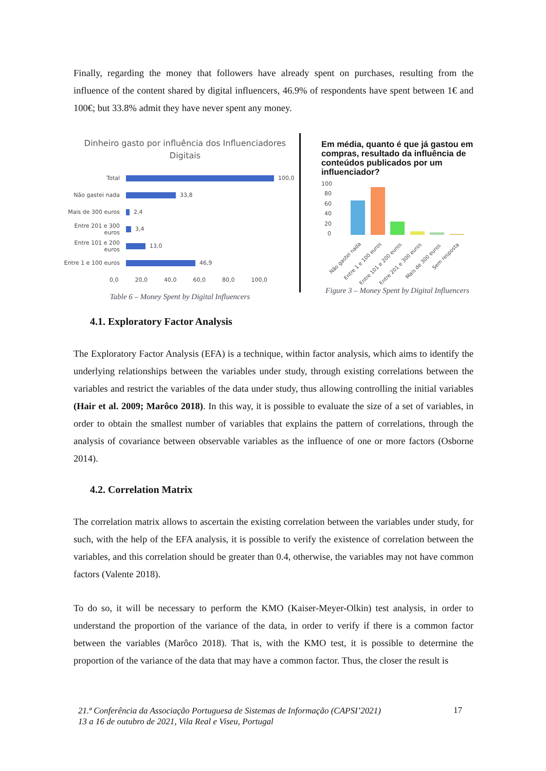Finally, regarding the money that followers have already spent on purchases, resulting from the influence of the content shared by digital influencers, 46.9% of respondents have spent between 1€ and 100€; but 33.8% admit they have never spent any money.
Dinheiro gasto por influência dos Influenciadores Digitais
Total 100,0
Não gastei nada 33,8
Mais de 300 euros 2,4
Entre 201 e 300 euros 3,4
Entre 101 e 200 euros 13,0
Entre 1 e 100 euros 46,9
0,0 20,0 40,0 60,0 80,0 100,0
Table 6 – Money Spent by Digital Influencers
Em média, quanto é que já gastou em compras, resultado da influência de conteúdos publicados por um influenciador?
100
80
60
40
20
0
Não gastei nada
Entre 1 e 100 euros
Entre 101 e 200 euros
Entre 201 e 300 euros
Mais de 300 euros
Sem resposta
Figure 3 – Money Spent by Digital Influencers
4.1. Exploratory Factor Analysis
The Exploratory Factor Analysis (EFA) is a technique, within factor analysis, which aims to identify the underlying relationships between the variables under study, through existing correlations between the variables and restrict the variables of the data under study, thus allowing controlling the initial variables (Hair et al. 2009; Marôco 2018). In this way, it is possible to evaluate the size of a set of variables, in order to obtain the smallest number of variables that explains the pattern of correlations, through the analysis of covariance between observable variables as the influence of one or more factors (Osborne 2014).
4.2. Correlation Matrix
The correlation matrix allows to ascertain the existing correlation between the variables under study, for such, with the help of the EFA analysis, it is possible to verify the existence of correlation between the variables, and this correlation should be greater than 0.4, otherwise, the variables may not have common factors (Valente 2018).
To do so, it will be necessary to perform the KMO (Kaiser-Meyer-Olkin) test analysis, in order to understand the proportion of the variance of the data, in order to verify if there is a common factor between the variables (Marôco 2018). That is, with the KMO test, it is possible to determine the proportion of the variance of the data that may have a common factor. Thus, the closer the result is
21.ª Conferência da Associação Portuguesa de Sistemas de Informação (CAPSI’2021)
13 a 16 de outubro de 2021, Vila Real e Viseu, Portugal
17